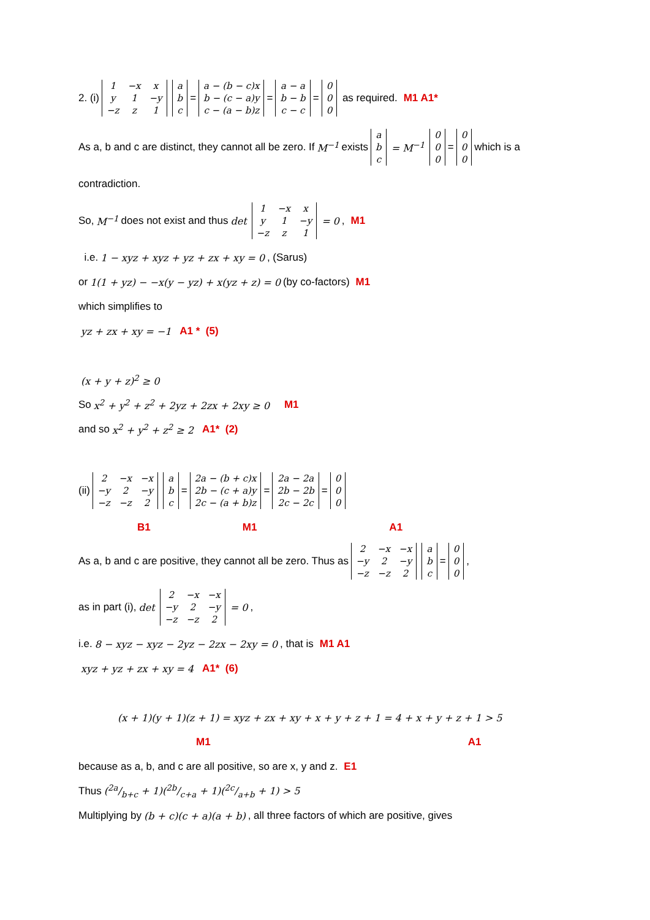2. (i)
| 1 | −x | x |
| y | 1 | −y |
| −z | z | 1 |
| a |
| b |
| c |
=
| a − (b − c)x |
| b − (c − a)y |
| c − (a − b)z |
=
| a − a |
| b − b |
| c − c |
=
| 0 |
| 0 |
| 0 |
as required. M1 A1*
As a, b and c are distinct, they cannot all be zero. If M<sup>−1</sup> exists
| a |
| b |
| c |
= M<sup>−1</sup>
| 0 |
| 0 |
| 0 |
=
| 0 |
| 0 |
| 0 |
which is a
contradiction.
So, M<sup>−1</sup> does not exist and thus det
| 1 | −x | x |
| y | 1 | −y |
| −z | z | 1 |
= 0, M1
i.e. 1 − xyz + xyz + yz + zx + xy = 0, (Sarus)
or 1(1 + yz) − −x(y − yz) + x(yz + z) = 0 (by co-factors) M1
which simplifies to
yz + zx + xy = −1 A1 * (5)
(x + y + z)<sup>2</sup> ≥ 0
So x<sup>2</sup> + y<sup>2</sup> + z<sup>2</sup> + 2yz + 2zx + 2xy ≥ 0 M1
and so x<sup>2</sup> + y<sup>2</sup> + z<sup>2</sup> ≥ 2 A1* (2)
(ii)
| 2 | −x | −x |
| −y | 2 | −y |
| −z | −z | 2 |
| a |
| b |
| c |
=
| 2a − (b + c)x |
| 2b − (c + a)y |
| 2c − (a + b)z |
=
| 2a − 2a |
| 2b − 2b |
| 2c − 2c |
=
| 0 |
| 0 |
| 0 |
B1 M1 A1
As a, b and c are positive, they cannot all be zero. Thus as
| 2 | −x | −x |
| −y | 2 | −y |
| −z | −z | 2 |
| a |
| b |
| c |
=
| 0 |
| 0 |
| 0 |
,
as in part (i), det
| 2 | −x | −x |
| −y | 2 | −y |
| −z | −z | 2 |
= 0,
i.e. 8 − xyz − xyz − 2yz − 2zx − 2xy = 0 , that is M1 A1
xyz + yz + zx + xy = 4 A1* (6)
(x + 1)(y + 1)(z + 1) = xyz + zx + xy + x + y + z + 1 = 4 + x + y + z + 1 > 5
M1 A1
because as a, b, and c are all positive, so are x, y and z. E1
Thus (2a/b+c + 1)(2b/c+a + 1)(2c/a+b + 1) > 5
Multiplying by (b + c)(c + a)(a + b), all three factors of which are positive, gives